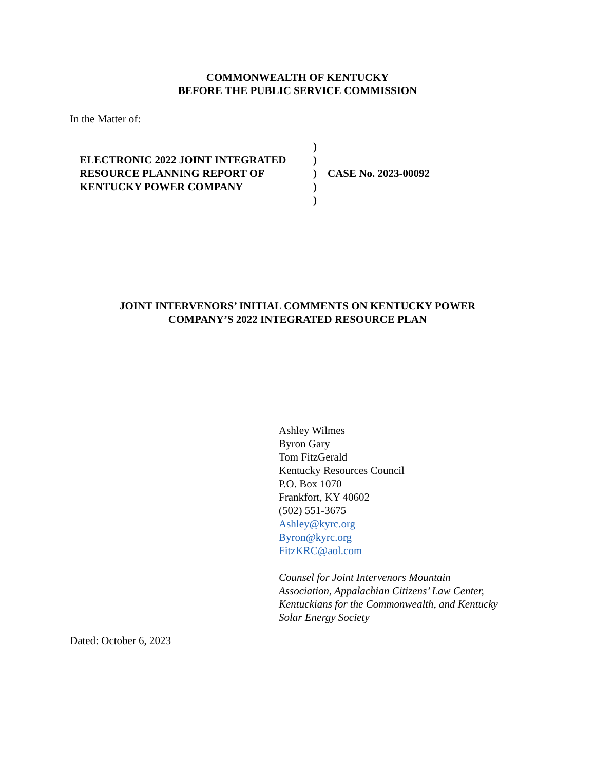COMMONWEALTH OF KENTUCKY
BEFORE THE PUBLIC SERVICE COMMISSION
In the Matter of:
ELECTRONIC 2022 JOINT INTEGRATED
RESOURCE PLANNING REPORT OF
KENTUCKY POWER COMPANY
)
)
)
)
)
CASE No. 2023-00092
JOINT INTERVENORS’ INITIAL COMMENTS ON KENTUCKY POWER
COMPANY’S 2022 INTEGRATED RESOURCE PLAN
Ashley Wilmes
Byron Gary
Tom FitzGerald
Kentucky Resources Council
P.O. Box 1070
Frankfort, KY 40602
(502) 551-3675
Ashley@kyrc.org
Byron@kyrc.org
FitzKRC@aol.com
Counsel for Joint Intervenors Mountain
Association, Appalachian Citizens’ Law Center,
Kentuckians for the Commonwealth, and Kentucky
Solar Energy Society
Dated: October 6, 2023